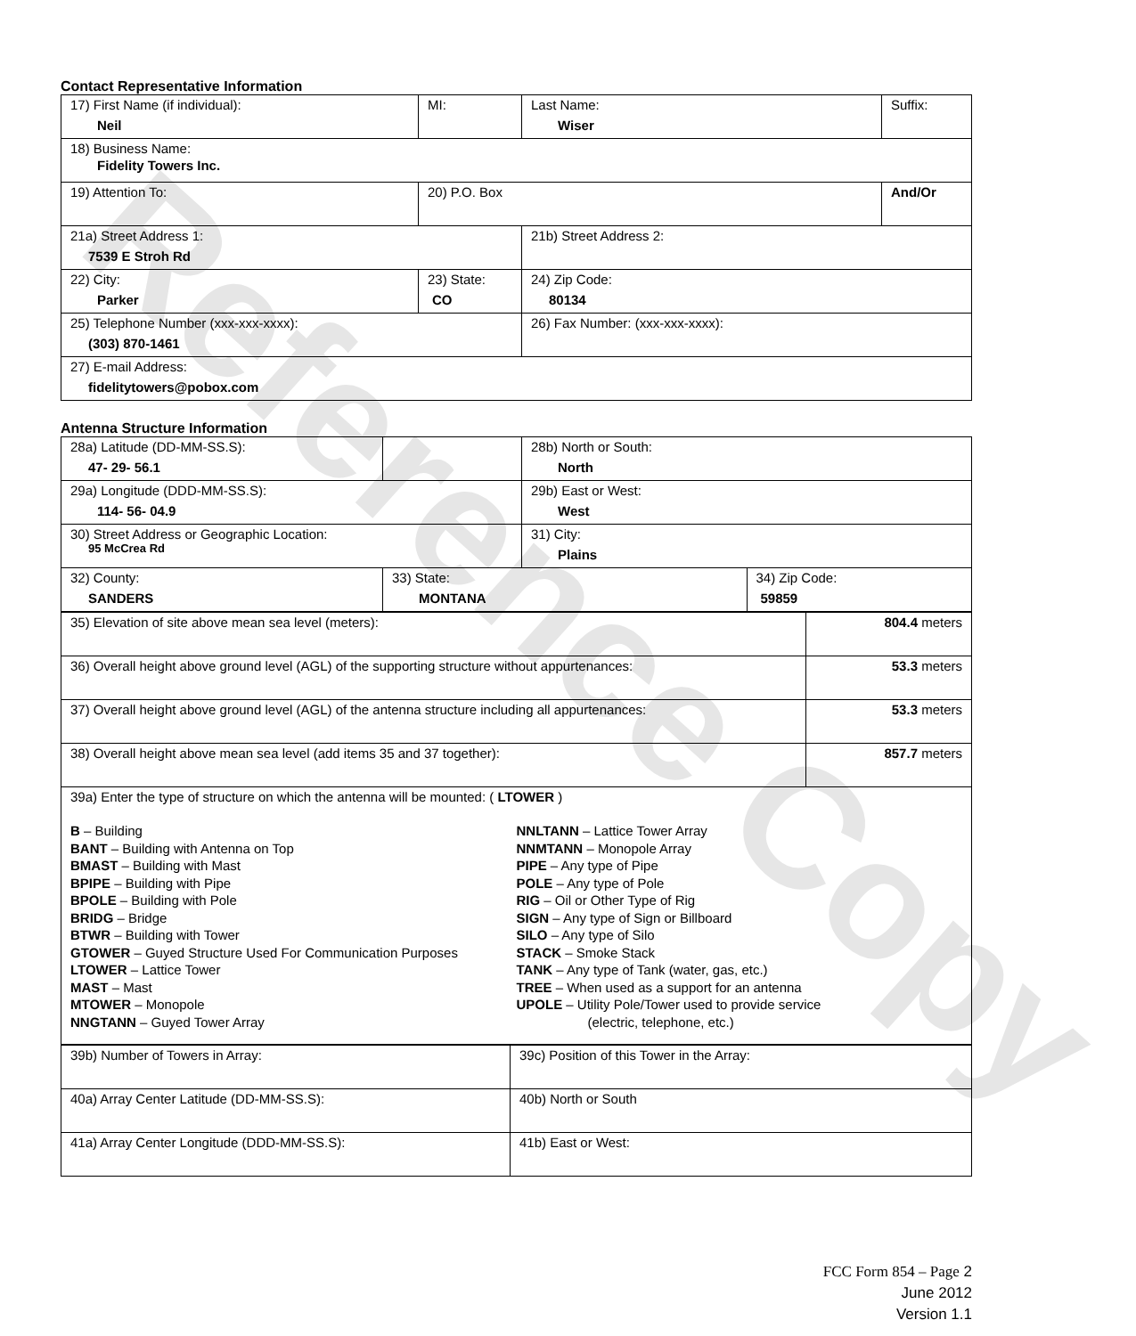Reference Copy
Contact Representative Information
| 17) First Name (if individual): Neil | MI: | Last Name: Wiser | Suffix: |
| 18) Business Name: Fidelity Towers Inc. | | | |
| 19) Attention To: | 20) P.O. Box | | And/Or |
| 21a) Street Address 1: 7539 E Stroh Rd | | 21b) Street Address 2: | |
| 22) City: Parker | 23) State: CO | 24) Zip Code: 80134 | |
| 25) Telephone Number (xxx-xxx-xxxx): (303) 870-1461 | | 26) Fax Number: (xxx-xxx-xxxx): | |
| 27) E-mail Address: fidelitytowers@pobox.com | | | |
Antenna Structure Information
| 28a) Latitude (DD-MM-SS.S): 47- 29- 56.1 | | 28b) North or South: North | |
| 29a) Longitude (DDD-MM-SS.S): 114- 56- 04.9 | | 29b) East or West: West | |
| 30) Street Address or Geographic Location: 95 McCrea Rd | | 31) City: Plains | |
| 32) County: SANDERS | 33) State: MONTANA | | 34) Zip Code: 59859 |
| 35) Elevation of site above mean sea level (meters): | 804.4 meters |
| 36) Overall height above ground level (AGL) of the supporting structure without appurtenances: | 53.3 meters |
| 37) Overall height above ground level (AGL) of the antenna structure including all appurtenances: | 53.3 meters |
| 38) Overall height above mean sea level (add items 35 and 37 together): | 857.7 meters |
| 39a) Enter the type of structure on which the antenna will be mounted: ( LTOWER ) B – Building BANT – Building with Antenna on Top BMAST – Building with Mast BPIPE – Building with Pipe BPOLE – Building with Pole BRIDG – Bridge BTWR – Building with Tower GTOWER – Guyed Structure Used For Communication Purposes LTOWER – Lattice Tower MAST – Mast MTOWER – Monopole NNGTANN – Guyed Tower Array NNLTANN – Lattice Tower Array NNMTANN – Monopole Array PIPE – Any type of Pipe POLE – Any type of Pole RIG – Oil or Other Type of Rig SIGN – Any type of Sign or Billboard SILO – Any type of Silo STACK – Smoke Stack TANK – Any type of Tank (water, gas, etc.) TREE – When used as a support for an antenna UPOLE – Utility Pole/Tower used to provide service (electric, telephone, etc.) | |
| 39b) Number of Towers in Array: | 39c) Position of this Tower in the Array: |
| 40a) Array Center Latitude (DD-MM-SS.S): | 40b) North or South |
| 41a) Array Center Longitude (DDD-MM-SS.S): | 41b) East or West: |
FCC Form 854 – Page 2
June 2012
Version 1.1